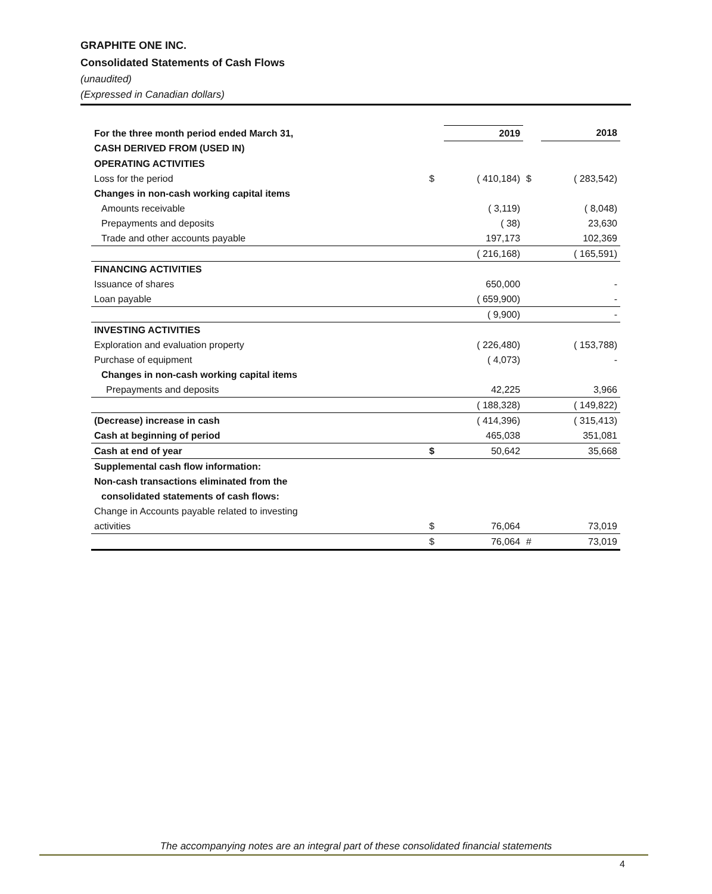GRAPHITE ONE INC.
Consolidated Statements of Cash Flows
(unaudited)
(Expressed in Canadian dollars)
| For the three month period ended March 31, | | 2019 | | 2018 |
| --- | --- | --- | --- | --- |
| CASH DERIVED FROM (USED IN) | | | | |
| OPERATING ACTIVITIES | | | | |
| Loss for the period | $ | ( 410,184) | $ | ( 283,542) |
| Changes in non-cash working capital items | | | | |
| Amounts receivable | | ( 3,119) | | ( 8,048) |
| Prepayments and deposits | | ( 38) | | 23,630 |
| Trade and other accounts payable | | 197,173 | | 102,369 |
| | | ( 216,168) | | ( 165,591) |
| FINANCING ACTIVITIES | | | | |
| Issuance of shares | | 650,000 | | - |
| Loan payable | | ( 659,900) | | - |
| | | ( 9,900) | | - |
| INVESTING ACTIVITIES | | | | |
| Exploration and evaluation property | | ( 226,480) | | ( 153,788) |
| Purchase of equipment | | ( 4,073) | | - |
| Changes in non-cash working capital items | | | | |
| Prepayments and deposits | | 42,225 | | 3,966 |
| | | ( 188,328) | | ( 149,822) |
| (Decrease) increase in cash | | ( 414,396) | | ( 315,413) |
| Cash at beginning of period | | 465,038 | | 351,081 |
| Cash at end of year | $ | 50,642 | | 35,668 |
| Supplemental cash flow information: | | | | |
| Non-cash transactions eliminated from the | | | | |
| consolidated statements of cash flows: | | | | |
| Change in Accounts payable related to investing | | | | |
| activities | $ | 76,064 | | 73,019 |
| | $ | 76,064 | # | 73,019 |
The accompanying notes are an integral part of these consolidated financial statements
4